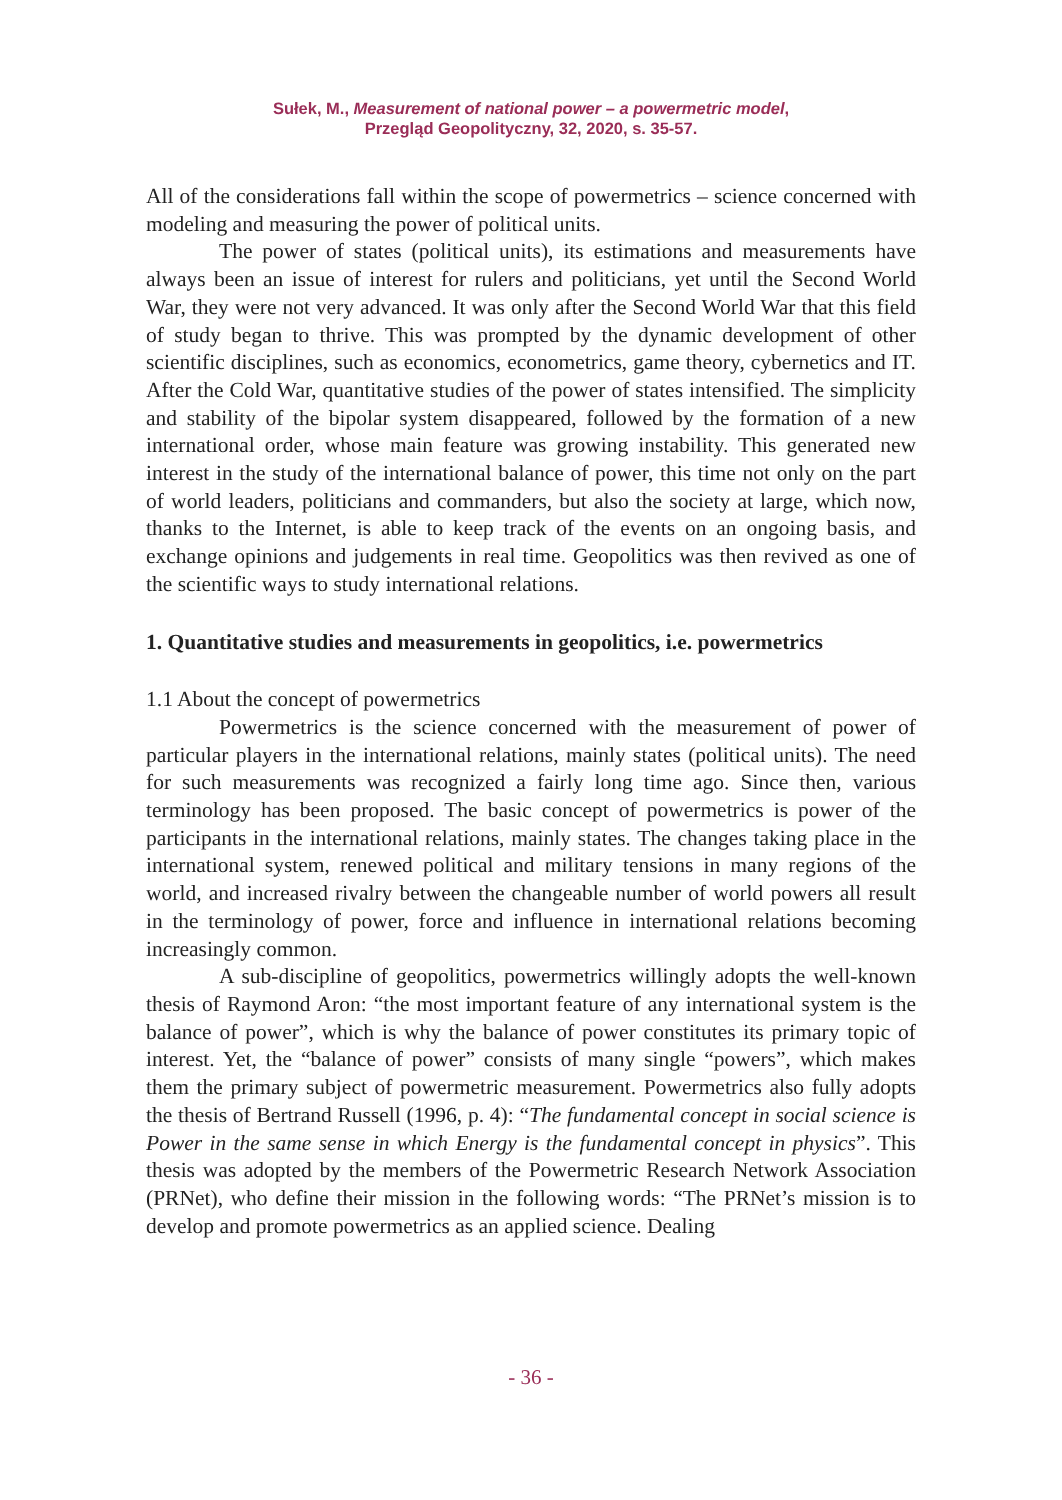Sułek, M., Measurement of national power – a powermetric model,
Przegląd Geopolityczny, 32, 2020, s. 35-57.
All of the considerations fall within the scope of powermetrics – science concerned with modeling and measuring the power of political units.
The power of states (political units), its estimations and measurements have always been an issue of interest for rulers and politicians, yet until the Second World War, they were not very advanced. It was only after the Second World War that this field of study began to thrive. This was prompted by the dynamic development of other scientific disciplines, such as economics, econometrics, game theory, cybernetics and IT. After the Cold War, quantitative studies of the power of states intensified. The simplicity and stability of the bipolar system disappeared, followed by the formation of a new international order, whose main feature was growing instability. This generated new interest in the study of the international balance of power, this time not only on the part of world leaders, politicians and commanders, but also the society at large, which now, thanks to the Internet, is able to keep track of the events on an ongoing basis, and exchange opinions and judgements in real time. Geopolitics was then revived as one of the scientific ways to study international relations.
1. Quantitative studies and measurements in geopolitics, i.e. powermetrics
1.1 About the concept of powermetrics
Powermetrics is the science concerned with the measurement of power of particular players in the international relations, mainly states (political units). The need for such measurements was recognized a fairly long time ago. Since then, various terminology has been proposed. The basic concept of powermetrics is power of the participants in the international relations, mainly states. The changes taking place in the international system, renewed political and military tensions in many regions of the world, and increased rivalry between the changeable number of world powers all result in the terminology of power, force and influence in international relations becoming increasingly common.
A sub-discipline of geopolitics, powermetrics willingly adopts the well-known thesis of Raymond Aron: “the most important feature of any international system is the balance of power”, which is why the balance of power constitutes its primary topic of interest. Yet, the “balance of power” consists of many single “powers”, which makes them the primary subject of powermetric measurement. Powermetrics also fully adopts the thesis of Bertrand Russell (1996, p. 4): “The fundamental concept in social science is Power in the same sense in which Energy is the fundamental concept in physics”. This thesis was adopted by the members of the Powermetric Research Network Association (PRNet), who define their mission in the following words: “The PRNet’s mission is to develop and promote powermetrics as an applied science. Dealing
- 36 -